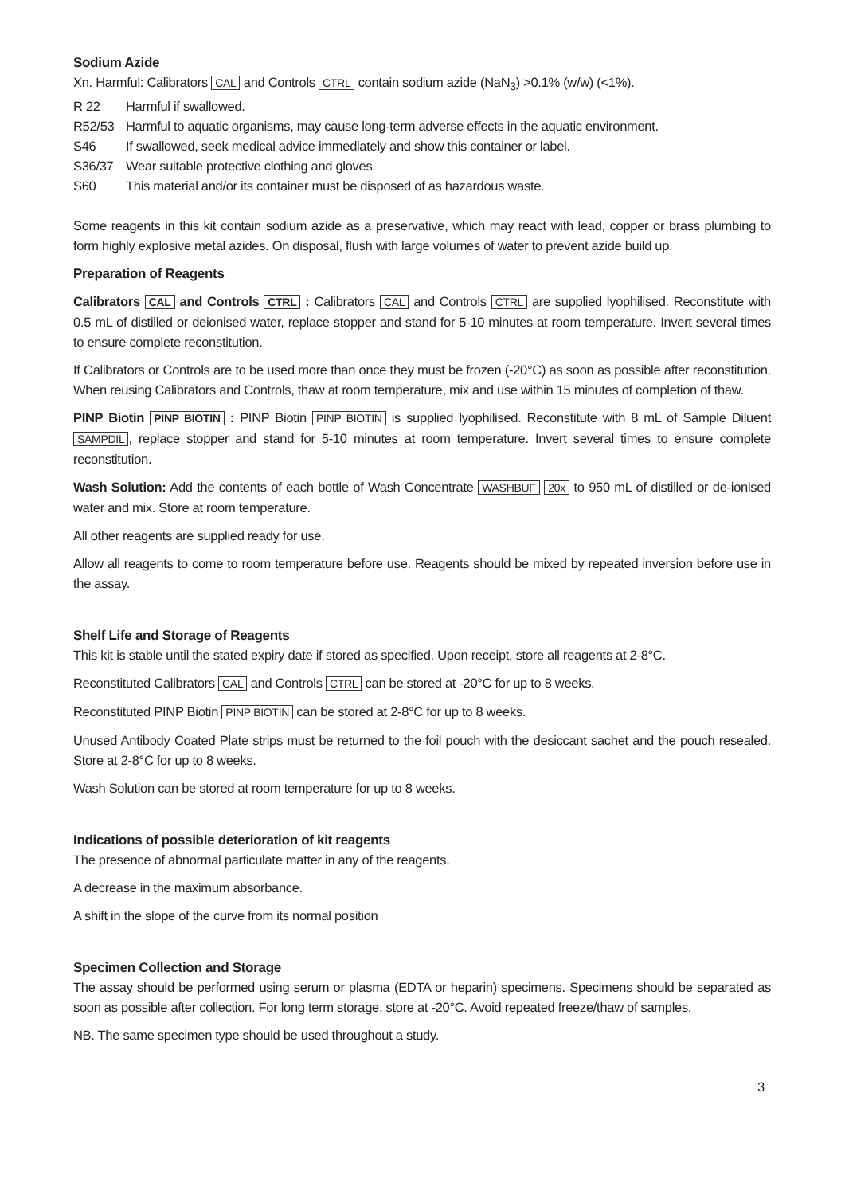Sodium Azide
Xn. Harmful: Calibrators CAL and Controls CTRL contain sodium azide (NaN<sub>3</sub>) >0.1% (w/w) (<1%).
R 22 Harmful if swallowed.
R52/53 Harmful to aquatic organisms, may cause long-term adverse effects in the aquatic environment.
S46 If swallowed, seek medical advice immediately and show this container or label.
S36/37 Wear suitable protective clothing and gloves.
S60 This material and/or its container must be disposed of as hazardous waste.
Some reagents in this kit contain sodium azide as a preservative, which may react with lead, copper or brass plumbing to form highly explosive metal azides. On disposal, flush with large volumes of water to prevent azide build up.
Preparation of Reagents
Calibrators CAL and Controls CTRL : Calibrators CAL and Controls CTRL are supplied lyophilised. Reconstitute with 0.5 mL of distilled or deionised water, replace stopper and stand for 5-10 minutes at room temperature. Invert several times to ensure complete reconstitution.
If Calibrators or Controls are to be used more than once they must be frozen (-20°C) as soon as possible after reconstitution. When reusing Calibrators and Controls, thaw at room temperature, mix and use within 15 minutes of completion of thaw.
PINP Biotin PINP BIOTIN : PINP Biotin PINP BIOTIN is supplied lyophilised. Reconstitute with 8 mL of Sample Diluent SAMPDIL, replace stopper and stand for 5-10 minutes at room temperature. Invert several times to ensure complete reconstitution.
Wash Solution: Add the contents of each bottle of Wash Concentrate WASHBUF 20x to 950 mL of distilled or de-ionised water and mix. Store at room temperature.
All other reagents are supplied ready for use.
Allow all reagents to come to room temperature before use. Reagents should be mixed by repeated inversion before use in the assay.
Shelf Life and Storage of Reagents
This kit is stable until the stated expiry date if stored as specified. Upon receipt, store all reagents at 2-8°C.
Reconstituted Calibrators CAL and Controls CTRL can be stored at -20°C for up to 8 weeks.
Reconstituted PINP Biotin PINP BIOTIN can be stored at 2-8°C for up to 8 weeks.
Unused Antibody Coated Plate strips must be returned to the foil pouch with the desiccant sachet and the pouch resealed. Store at 2-8°C for up to 8 weeks.
Wash Solution can be stored at room temperature for up to 8 weeks.
Indications of possible deterioration of kit reagents
The presence of abnormal particulate matter in any of the reagents.
A decrease in the maximum absorbance.
A shift in the slope of the curve from its normal position
Specimen Collection and Storage
The assay should be performed using serum or plasma (EDTA or heparin) specimens. Specimens should be separated as soon as possible after collection. For long term storage, store at -20°C. Avoid repeated freeze/thaw of samples.
NB. The same specimen type should be used throughout a study.
3